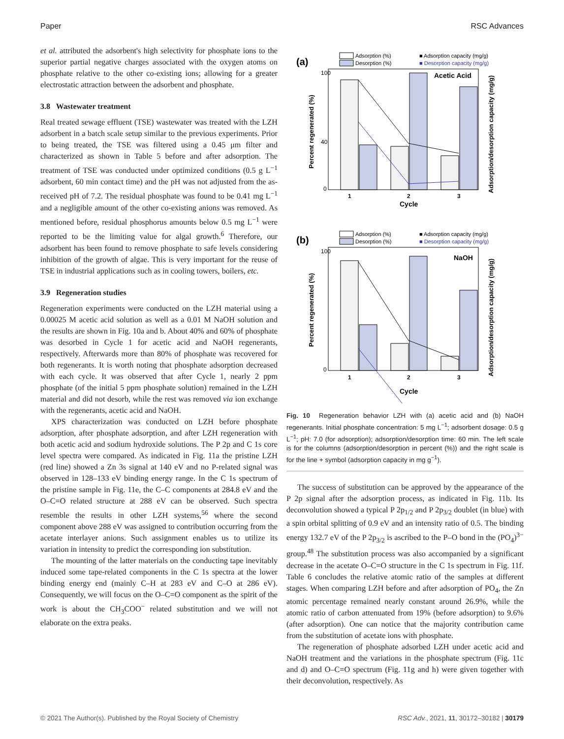Paper RSC Advances
et al. attributed the adsorbent's high selectivity for phosphate ions to the superior partial negative charges associated with the oxygen atoms on phosphate relative to the other co-existing ions; allowing for a greater electrostatic attraction between the adsorbent and phosphate.
3.8 Wastewater treatment
Real treated sewage effluent (TSE) wastewater was treated with the LZH adsorbent in a batch scale setup similar to the previous experiments. Prior to being treated, the TSE was filtered using a 0.45 μm filter and characterized as shown in Table 5 before and after adsorption. The treatment of TSE was conducted under optimized conditions (0.5 g L<sup>−1</sup> adsorbent, 60 min contact time) and the pH was not adjusted from the as-received pH of 7.2. The residual phosphate was found to be 0.41 mg L<sup>−1</sup> and a negligible amount of the other co-existing anions was removed. As mentioned before, residual phosphorus amounts below 0.5 mg L<sup>−1</sup> were reported to be the limiting value for algal growth.<sup>6</sup> Therefore, our adsorbent has been found to remove phosphate to safe levels considering inhibition of the growth of algae. This is very important for the reuse of TSE in industrial applications such as in cooling towers, boilers, etc.
3.9 Regeneration studies
Regeneration experiments were conducted on the LZH material using a 0.00025 M acetic acid solution as well as a 0.01 M NaOH solution and the results are shown in Fig. 10a and b. About 40% and 60% of phosphate was desorbed in Cycle 1 for acetic acid and NaOH regenerants, respectively. Afterwards more than 80% of phosphate was recovered for both regenerants. It is worth noting that phosphate adsorption decreased with each cycle. It was observed that after Cycle 1, nearly 2 ppm phosphate (of the initial 5 ppm phosphate solution) remained in the LZH material and did not desorb, while the rest was removed via ion exchange with the regenerants, acetic acid and NaOH.
XPS characterization was conducted on LZH before phosphate adsorption, after phosphate adsorption, and after LZH regeneration with both acetic acid and sodium hydroxide solutions. The P 2p and C 1s core level spectra were compared. As indicated in Fig. 11a the pristine LZH (red line) showed a Zn 3s signal at 140 eV and no P-related signal was observed in 128–133 eV binding energy range. In the C 1s spectrum of the pristine sample in Fig. 11e, the C–C components at 284.8 eV and the O–C=O related structure at 288 eV can be observed. Such spectra resemble the results in other LZH systems,<sup>56</sup> where the second component above 288 eV was assigned to contribution occurring from the acetate interlayer anions. Such assignment enables us to utilize its variation in intensity to predict the corresponding ion substitution.
The mounting of the latter materials on the conducting tape inevitably induced some tape-related components in the C 1s spectra at the lower binding energy end (mainly C–H at 283 eV and C–O at 286 eV). Consequently, we will focus on the O–C=O component as the spirit of the work is about the CH<sub>3</sub>COO<sup>−</sup> related substitution and we will not elaborate on the extra peaks.
(a)
Adsorption (%)
Desorption (%)
■ Adsorption capacity (mg/g)
■ Desorption capacity (mg/g)
Acetic Acid
100
40
0
1
2
3
Cycle
Percent regenerated (%)
Adsorption/desorption capacity (mg/g)
(b)
Adsorption (%)
Desorption (%)
■ Adsorption capacity (mg/g)
■ Desorption capacity (mg/g)
NaOH
100
0
1
2
3
Cycle
Percent regenerated (%)
Adsorption/desorption capacity (mg/g)
Fig. 10 Regeneration behavior LZH with (a) acetic acid and (b) NaOH regenerants. Initial phosphate concentration: 5 mg L<sup>−1</sup>; adsorbent dosage: 0.5 g L<sup>−1</sup>; pH: 7.0 (for adsorption); adsorption/desorption time: 60 min. The left scale is for the columns (adsorption/desorption in percent (%)) and the right scale is for the line + symbol (adsorption capacity in mg g<sup>−1</sup>).
The success of substitution can be approved by the appearance of the P 2p signal after the adsorption process, as indicated in Fig. 11b. Its deconvolution showed a typical P 2p<sub>1/2</sub> and P 2p<sub>3/2</sub> doublet (in blue) with a spin orbital splitting of 0.9 eV and an intensity ratio of 0.5. The binding energy 132.7 eV of the P 2p<sub>3/2</sub> is ascribed to the P–O bond in the (PO<sub>4</sub>)<sup>3−</sup> group.<sup>48</sup> The substitution process was also accompanied by a significant decrease in the acetate O–C=O structure in the C 1s spectrum in Fig. 11f. Table 6 concludes the relative atomic ratio of the samples at different stages. When comparing LZH before and after adsorption of PO<sub>4</sub>, the Zn atomic percentage remained nearly constant around 26.9%, while the atomic ratio of carbon attenuated from 19% (before adsorption) to 9.6% (after adsorption). One can notice that the majority contribution came from the substitution of acetate ions with phosphate.
The regeneration of phosphate adsorbed LZH under acetic acid and NaOH treatment and the variations in the phosphate spectrum (Fig. 11c and d) and O–C=O spectrum (Fig. 11g and h) were given together with their deconvolution, respectively. As
© 2021 The Author(s). Published by the Royal Society of Chemistry RSC Adv., 2021, 11, 30172–30182 | 30179